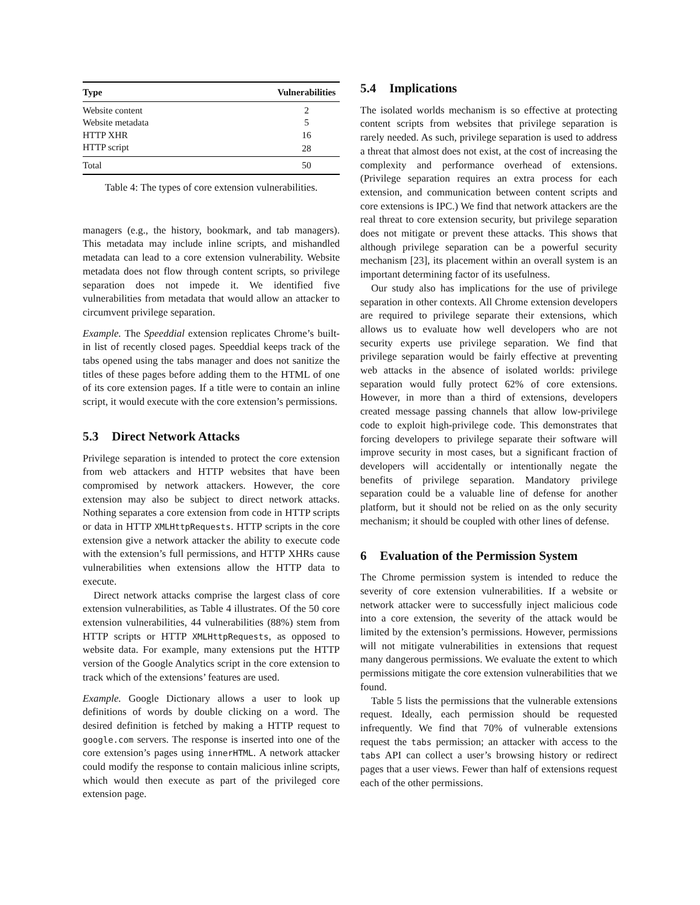| Type | Vulnerabilities |
| --- | --- |
| Website content | 2 |
| Website metadata | 5 |
| HTTP XHR | 16 |
| HTTP script | 28 |
| Total | 50 |
Table 4: The types of core extension vulnerabilities.
managers (e.g., the history, bookmark, and tab managers). This metadata may include inline scripts, and mishandled metadata can lead to a core extension vulnerability. Website metadata does not flow through content scripts, so privilege separation does not impede it. We identified five vulnerabilities from metadata that would allow an attacker to circumvent privilege separation.
Example. The Speeddial extension replicates Chrome’s built-in list of recently closed pages. Speeddial keeps track of the tabs opened using the tabs manager and does not sanitize the titles of these pages before adding them to the HTML of one of its core extension pages. If a title were to contain an inline script, it would execute with the core extension’s permissions.
5.3 Direct Network Attacks
Privilege separation is intended to protect the core extension from web attackers and HTTP websites that have been compromised by network attackers. However, the core extension may also be subject to direct network attacks. Nothing separates a core extension from code in HTTP scripts or data in HTTP XMLHttpRequests. HTTP scripts in the core extension give a network attacker the ability to execute code with the extension’s full permissions, and HTTP XHRs cause vulnerabilities when extensions allow the HTTP data to execute.
Direct network attacks comprise the largest class of core extension vulnerabilities, as Table 4 illustrates. Of the 50 core extension vulnerabilities, 44 vulnerabilities (88%) stem from HTTP scripts or HTTP XMLHttpRequests, as opposed to website data. For example, many extensions put the HTTP version of the Google Analytics script in the core extension to track which of the extensions’ features are used.
Example. Google Dictionary allows a user to look up definitions of words by double clicking on a word. The desired definition is fetched by making a HTTP request to google.com servers. The response is inserted into one of the core extension’s pages using innerHTML. A network attacker could modify the response to contain malicious inline scripts, which would then execute as part of the privileged core extension page.
5.4 Implications
The isolated worlds mechanism is so effective at protecting content scripts from websites that privilege separation is rarely needed. As such, privilege separation is used to address a threat that almost does not exist, at the cost of increasing the complexity and performance overhead of extensions. (Privilege separation requires an extra process for each extension, and communication between content scripts and core extensions is IPC.) We find that network attackers are the real threat to core extension security, but privilege separation does not mitigate or prevent these attacks. This shows that although privilege separation can be a powerful security mechanism [23], its placement within an overall system is an important determining factor of its usefulness.
Our study also has implications for the use of privilege separation in other contexts. All Chrome extension developers are required to privilege separate their extensions, which allows us to evaluate how well developers who are not security experts use privilege separation. We find that privilege separation would be fairly effective at preventing web attacks in the absence of isolated worlds: privilege separation would fully protect 62% of core extensions. However, in more than a third of extensions, developers created message passing channels that allow low-privilege code to exploit high-privilege code. This demonstrates that forcing developers to privilege separate their software will improve security in most cases, but a significant fraction of developers will accidentally or intentionally negate the benefits of privilege separation. Mandatory privilege separation could be a valuable line of defense for another platform, but it should not be relied on as the only security mechanism; it should be coupled with other lines of defense.
6 Evaluation of the Permission System
The Chrome permission system is intended to reduce the severity of core extension vulnerabilities. If a website or network attacker were to successfully inject malicious code into a core extension, the severity of the attack would be limited by the extension’s permissions. However, permissions will not mitigate vulnerabilities in extensions that request many dangerous permissions. We evaluate the extent to which permissions mitigate the core extension vulnerabilities that we found.
Table 5 lists the permissions that the vulnerable extensions request. Ideally, each permission should be requested infrequently. We find that 70% of vulnerable extensions request the tabs permission; an attacker with access to the tabs API can collect a user’s browsing history or redirect pages that a user views. Fewer than half of extensions request each of the other permissions.